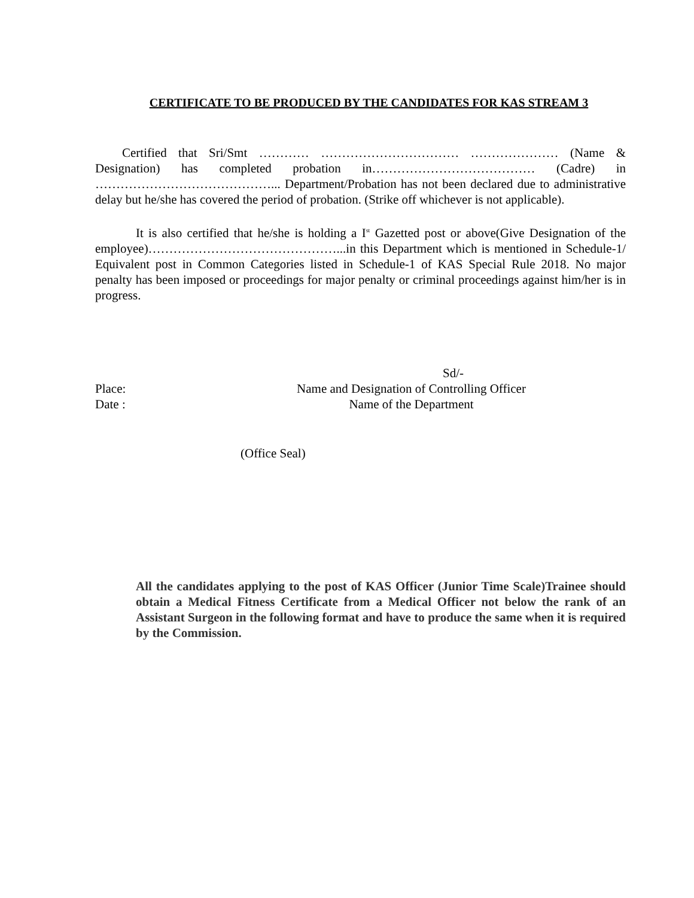CERTIFICATE TO BE PRODUCED BY THE CANDIDATES FOR KAS STREAM 3
Certified that Sri/Smt ………… …………………………… ………………… (Name & Designation) has completed probation in………………………………… (Cadre) in ……………………………………... Department/Probation has not been declared due to administrative delay but he/she has covered the period of probation. (Strike off whichever is not applicable).
It is also certified that he/she is holding a I<sup>st</sup> Gazetted post or above(Give Designation of the employee)………………………………………...in this Department which is mentioned in Schedule-1/ Equivalent post in Common Categories listed in Schedule-1 of KAS Special Rule 2018. No major penalty has been imposed or proceedings for major penalty or criminal proceedings against him/her is in progress.
Place:
Date :
Sd/-
Name and Designation of Controlling Officer
Name of the Department
(Office Seal)
All the candidates applying to the post of KAS Officer (Junior Time Scale)Trainee should obtain a Medical Fitness Certificate from a Medical Officer not below the rank of an Assistant Surgeon in the following format and have to produce the same when it is required by the Commission.